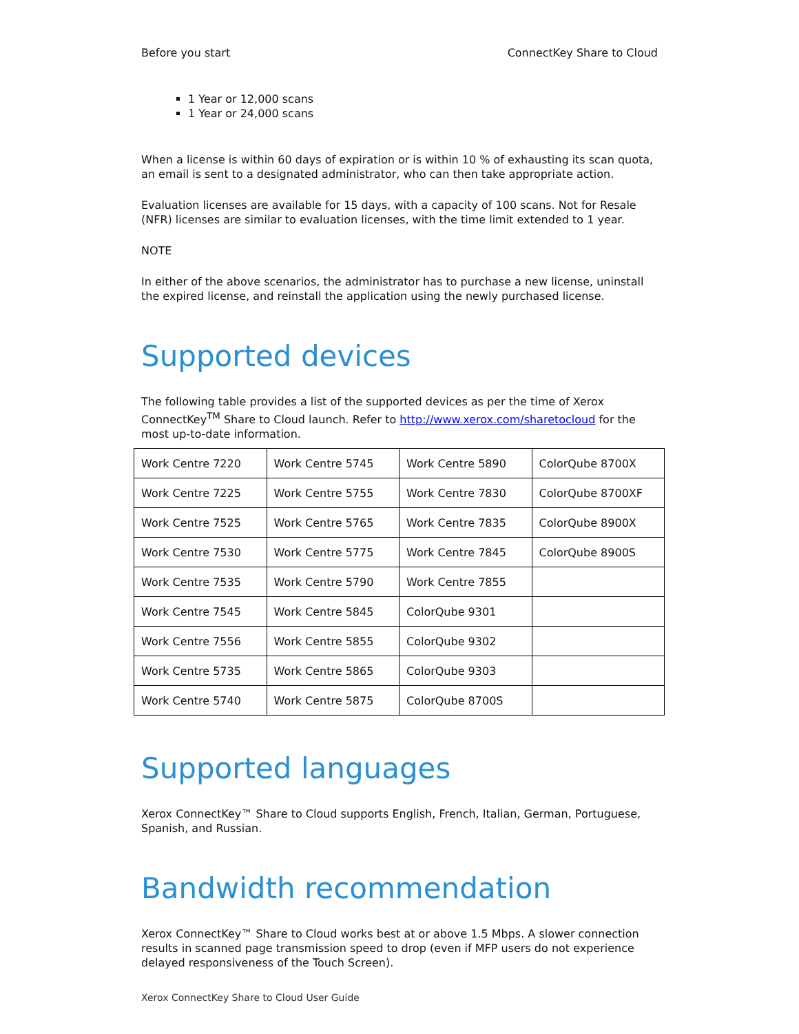Before you start ConnectKey Share to Cloud
1 Year or 12,000 scans
1 Year or 24,000 scans
When a license is within 60 days of expiration or is within 10 % of exhausting its scan quota, an email is sent to a designated administrator, who can then take appropriate action.
Evaluation licenses are available for 15 days, with a capacity of 100 scans. Not for Resale (NFR) licenses are similar to evaluation licenses, with the time limit extended to 1 year.
NOTE
In either of the above scenarios, the administrator has to purchase a new license, uninstall the expired license, and reinstall the application using the newly purchased license.
Supported devices
The following table provides a list of the supported devices as per the time of Xerox ConnectKey<sup>TM</sup> Share to Cloud launch. Refer to http://www.xerox.com/sharetocloud for the most up-to-date information.
| Work Centre 7220 | Work Centre 5745 | Work Centre 5890 | ColorQube 8700X |
| Work Centre 7225 | Work Centre 5755 | Work Centre 7830 | ColorQube 8700XF |
| Work Centre 7525 | Work Centre 5765 | Work Centre 7835 | ColorQube 8900X |
| Work Centre 7530 | Work Centre 5775 | Work Centre 7845 | ColorQube 8900S |
| Work Centre 7535 | Work Centre 5790 | Work Centre 7855 | |
| Work Centre 7545 | Work Centre 5845 | ColorQube 9301 | |
| Work Centre 7556 | Work Centre 5855 | ColorQube 9302 | |
| Work Centre 5735 | Work Centre 5865 | ColorQube 9303 | |
| Work Centre 5740 | Work Centre 5875 | ColorQube 8700S | |
Supported languages
Xerox ConnectKey™ Share to Cloud supports English, French, Italian, German, Portuguese, Spanish, and Russian.
Bandwidth recommendation
Xerox ConnectKey™ Share to Cloud works best at or above 1.5 Mbps. A slower connection results in scanned page transmission speed to drop (even if MFP users do not experience delayed responsiveness of the Touch Screen).
Xerox ConnectKey Share to Cloud User Guide